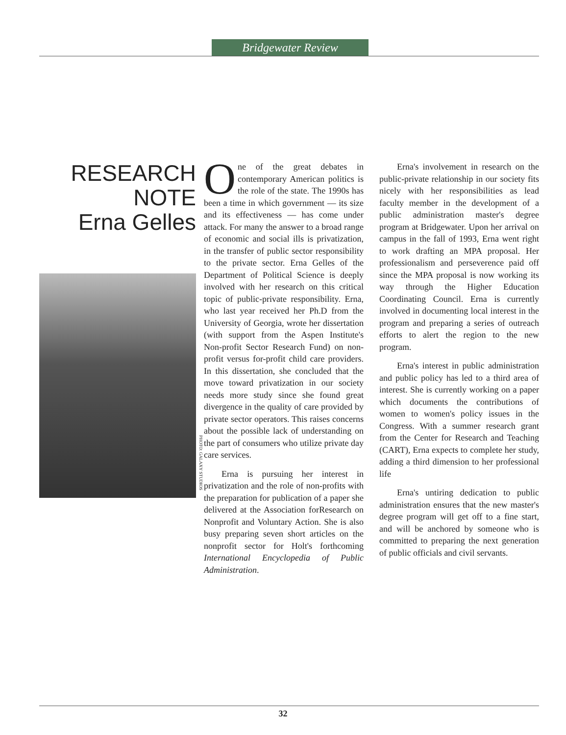Bridgewater Review
RESEARCH
NOTE
Erna Gelles
PHOTO: GALAXY STUDIOS
One of the great debates in contemporary American politics is the role of the state. The 1990s has been a time in which government — its size and its effectiveness — has come under attack. For many the answer to a broad range of economic and social ills is privatization, in the transfer of public sector responsibility to the private sector. Erna Gelles of the Department of Political Science is deeply involved with her research on this critical topic of public-private responsibility. Erna, who last year received her Ph.D from the University of Georgia, wrote her dissertation (with support from the Aspen Institute's Non-profit Sector Research Fund) on non-profit versus for-profit child care providers. In this dissertation, she concluded that the move toward privatization in our society needs more study since she found great divergence in the quality of care provided by private sector operators. This raises concerns about the possible lack of understanding on the part of consumers who utilize private day care services.
Erna is pursuing her interest in privatization and the role of non-profits with the preparation for publication of a paper she delivered at the Association forResearch on Nonprofit and Voluntary Action. She is also busy preparing seven short articles on the nonprofit sector for Holt's forthcoming International Encyclopedia of Public Administration.
Erna's involvement in research on the public-private relationship in our society fits nicely with her responsibilities as lead faculty member in the development of a public administration master's degree program at Bridgewater. Upon her arrival on campus in the fall of 1993, Erna went right to work drafting an MPA proposal. Her professionalism and perseverence paid off since the MPA proposal is now working its way through the Higher Education Coordinating Council. Erna is currently involved in documenting local interest in the program and preparing a series of outreach efforts to alert the region to the new program.
Erna's interest in public administration and public policy has led to a third area of interest. She is currently working on a paper which documents the contributions of women to women's policy issues in the Congress. With a summer research grant from the Center for Research and Teaching (CART), Erna expects to complete her study, adding a third dimension to her professional life
Erna's untiring dedication to public administration ensures that the new master's degree program will get off to a fine start, and will be anchored by someone who is committed to preparing the next generation of public officials and civil servants.
32